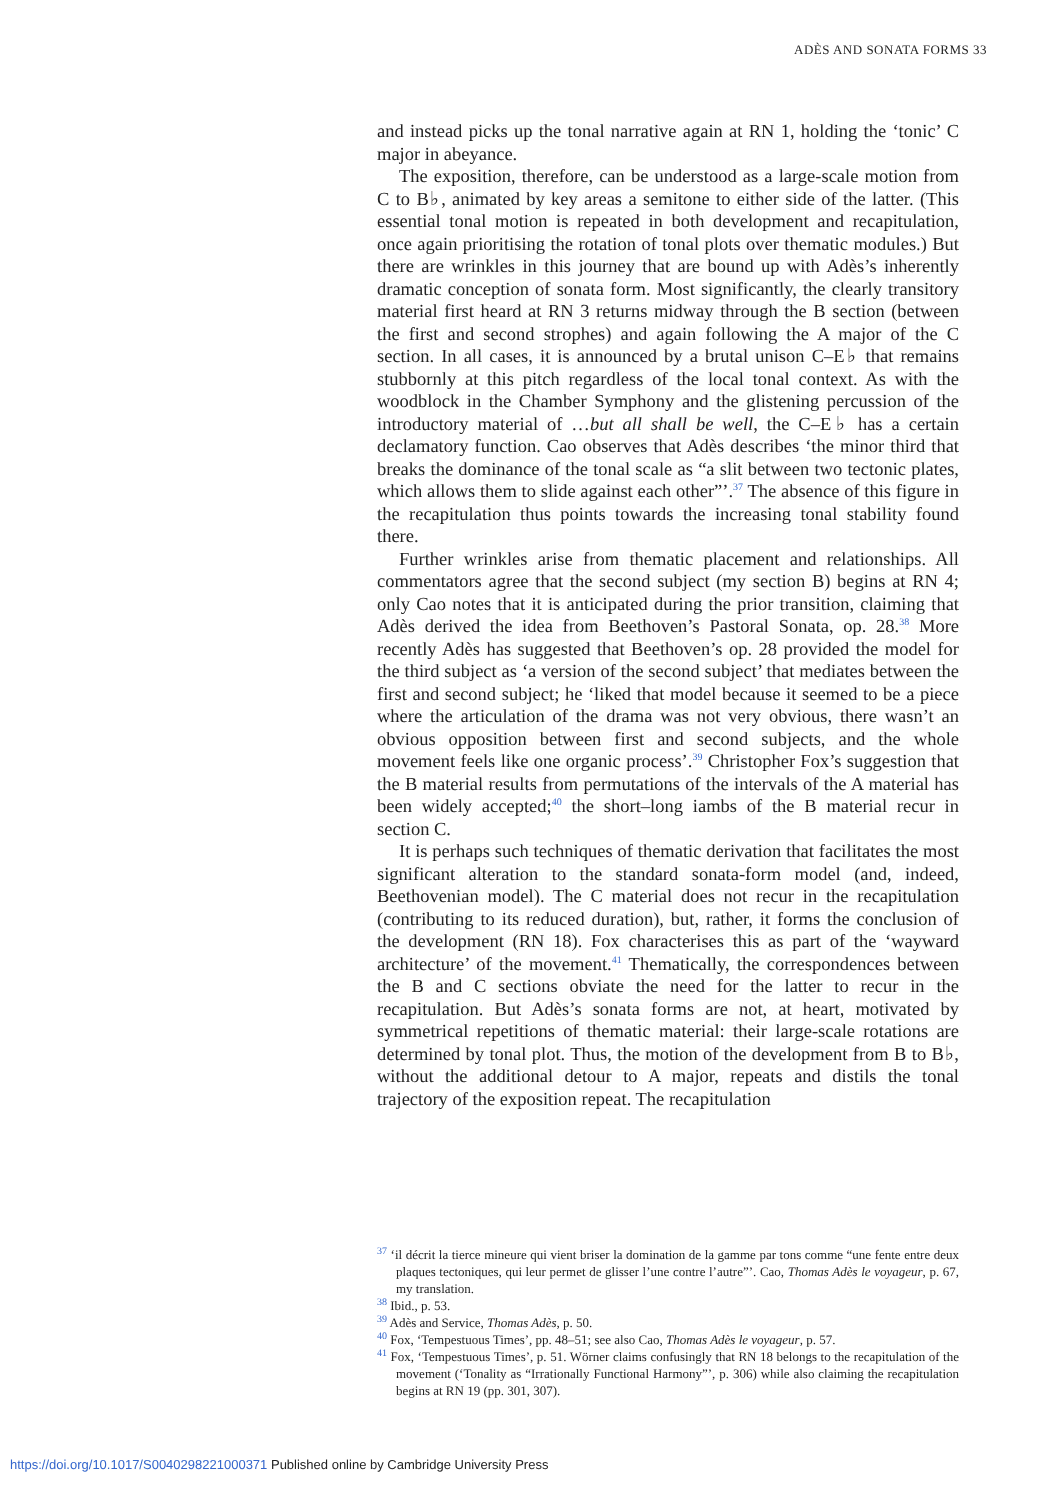ADÈS AND SONATA FORMS 33
and instead picks up the tonal narrative again at RN 1, holding the ‘tonic’ C major in abeyance.
The exposition, therefore, can be understood as a large-scale motion from C to B♭, animated by key areas a semitone to either side of the latter. (This essential tonal motion is repeated in both development and recapitulation, once again prioritising the rotation of tonal plots over thematic modules.) But there are wrinkles in this journey that are bound up with Adès’s inherently dramatic conception of sonata form. Most significantly, the clearly transitory material first heard at RN 3 returns midway through the B section (between the first and second strophes) and again following the A major of the C section. In all cases, it is announced by a brutal unison C–E♭ that remains stubbornly at this pitch regardless of the local tonal context. As with the woodblock in the Chamber Symphony and the glistening percussion of the introductory material of …but all shall be well, the C–E♭ has a certain declamatory function. Cao observes that Adès describes ‘the minor third that breaks the dominance of the tonal scale as “a slit between two tectonic plates, which allows them to slide against each other”’.<sup>37</sup> The absence of this figure in the recapitulation thus points towards the increasing tonal stability found there.
Further wrinkles arise from thematic placement and relationships. All commentators agree that the second subject (my section B) begins at RN 4; only Cao notes that it is anticipated during the prior transition, claiming that Adès derived the idea from Beethoven’s Pastoral Sonata, op. 28.<sup>38</sup> More recently Adès has suggested that Beethoven’s op. 28 provided the model for the third subject as ‘a version of the second subject’ that mediates between the first and second subject; he ‘liked that model because it seemed to be a piece where the articulation of the drama was not very obvious, there wasn’t an obvious opposition between first and second subjects, and the whole movement feels like one organic process’.<sup>39</sup> Christopher Fox’s suggestion that the B material results from permutations of the intervals of the A material has been widely accepted;<sup>40</sup> the short–long iambs of the B material recur in section C.
It is perhaps such techniques of thematic derivation that facilitates the most significant alteration to the standard sonata-form model (and, indeed, Beethovenian model). The C material does not recur in the recapitulation (contributing to its reduced duration), but, rather, it forms the conclusion of the development (RN 18). Fox characterises this as part of the ‘wayward architecture’ of the movement.<sup>41</sup> Thematically, the correspondences between the B and C sections obviate the need for the latter to recur in the recapitulation. But Adès’s sonata forms are not, at heart, motivated by symmetrical repetitions of thematic material: their large-scale rotations are determined by tonal plot. Thus, the motion of the development from B to B♭, without the additional detour to A major, repeats and distils the tonal trajectory of the exposition repeat. The recapitulation
<sup>37</sup> ‘il décrit la tierce mineure qui vient briser la domination de la gamme par tons comme “une fente entre deux plaques tectoniques, qui leur permet de glisser l’une contre l’autre”’. Cao, Thomas Adès le voyageur, p. 67, my translation.
<sup>38</sup> Ibid., p. 53.
<sup>39</sup> Adès and Service, Thomas Adès, p. 50.
<sup>40</sup> Fox, ‘Tempestuous Times’, pp. 48–51; see also Cao, Thomas Adès le voyageur, p. 57.
<sup>41</sup> Fox, ‘Tempestuous Times’, p. 51. Wörner claims confusingly that RN 18 belongs to the recapitulation of the movement (‘Tonality as “Irrationally Functional Harmony”’, p. 306) while also claiming the recapitulation begins at RN 19 (pp. 301, 307).
https://doi.org/10.1017/S0040298221000371 Published online by Cambridge University Press